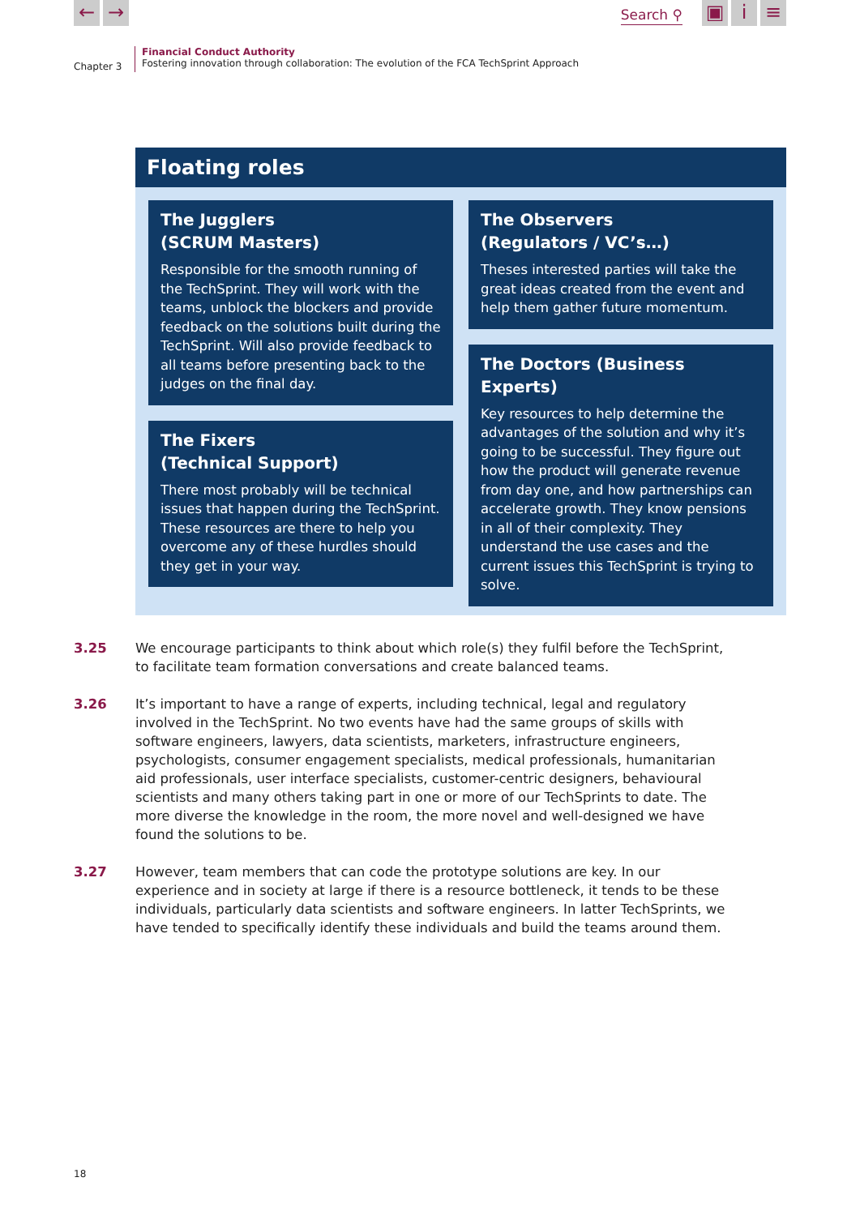← →
Search ⚲
▣ i ≡
Chapter 3
Financial Conduct Authority
Fostering innovation through collaboration: The evolution of the FCA TechSprint Approach
Floating roles
The Jugglers
(SCRUM Masters)
Responsible for the smooth running of the TechSprint. They will work with the teams, unblock the blockers and provide feedback on the solutions built during the TechSprint. Will also provide feedback to all teams before presenting back to the judges on the final day.
The Fixers
(Technical Support)
There most probably will be technical issues that happen during the TechSprint. These resources are there to help you overcome any of these hurdles should they get in your way.
The Observers
(Regulators / VC’s…)
Theses interested parties will take the great ideas created from the event and help them gather future momentum.
The Doctors (Business Experts)
Key resources to help determine the advantages of the solution and why it’s going to be successful. They figure out how the product will generate revenue from day one, and how partnerships can accelerate growth. They know pensions in all of their complexity. They understand the use cases and the current issues this TechSprint is trying to solve.
3.25 We encourage participants to think about which role(s) they fulfil before the TechSprint, to facilitate team formation conversations and create balanced teams.
3.26 It’s important to have a range of experts, including technical, legal and regulatory involved in the TechSprint. No two events have had the same groups of skills with software engineers, lawyers, data scientists, marketers, infrastructure engineers, psychologists, consumer engagement specialists, medical professionals, humanitarian aid professionals, user interface specialists, customer-centric designers, behavioural scientists and many others taking part in one or more of our TechSprints to date. The more diverse the knowledge in the room, the more novel and well-designed we have found the solutions to be.
3.27 However, team members that can code the prototype solutions are key. In our experience and in society at large if there is a resource bottleneck, it tends to be these individuals, particularly data scientists and software engineers. In latter TechSprints, we have tended to specifically identify these individuals and build the teams around them.
18